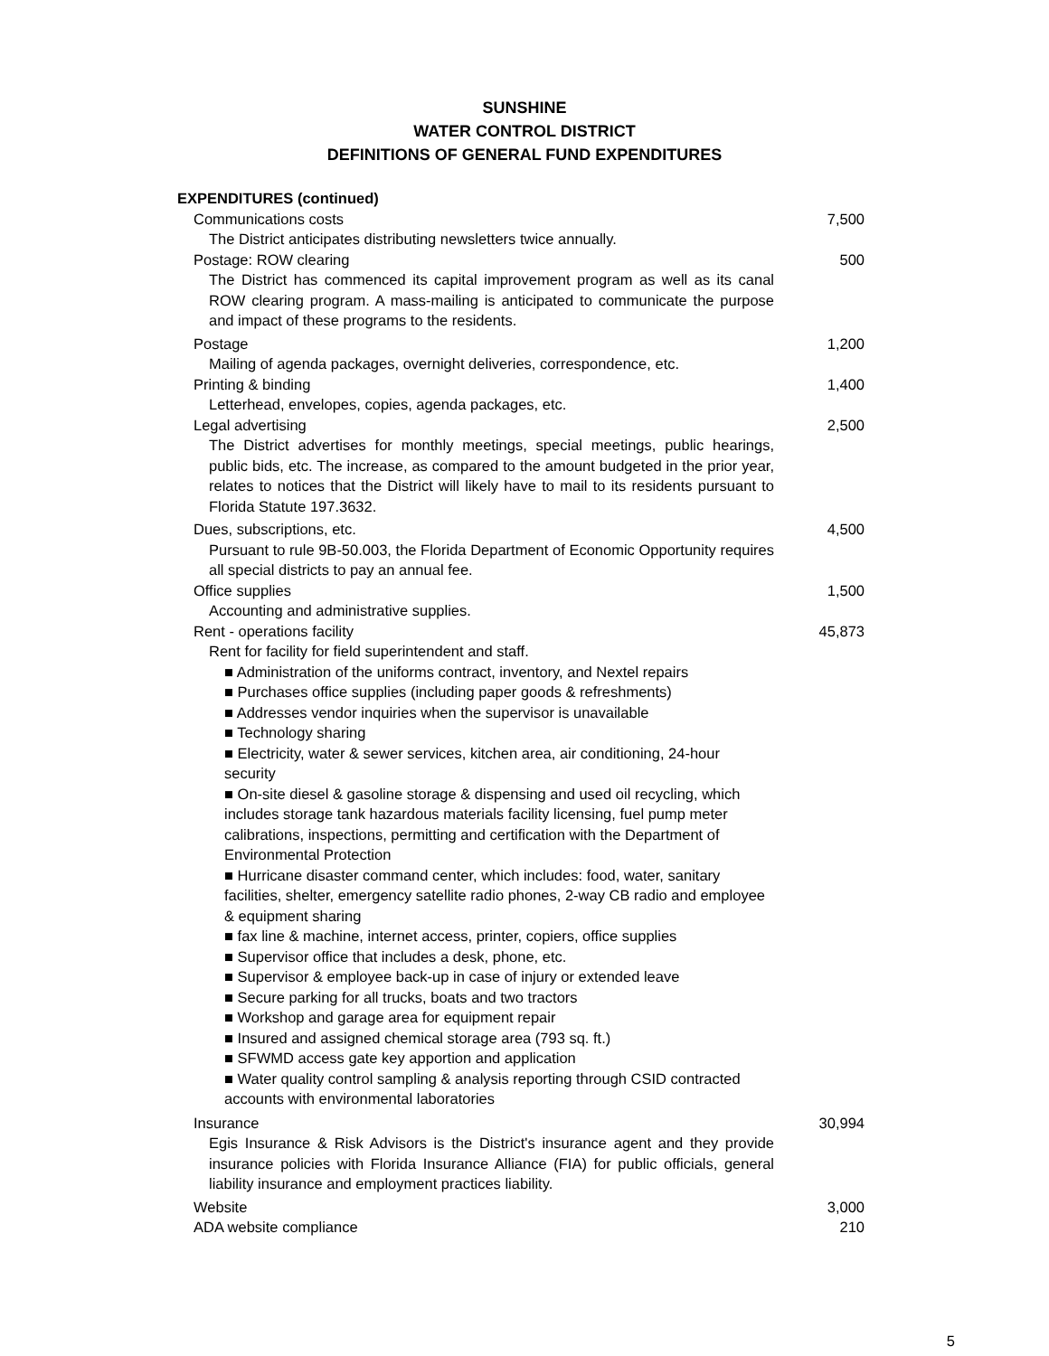SUNSHINE
WATER CONTROL DISTRICT
DEFINITIONS OF GENERAL FUND EXPENDITURES
| EXPENDITURES (continued) | |
| Communications costs | 7,500 |
| The District anticipates distributing newsletters twice annually. | |
| Postage: ROW clearing | 500 |
| The District has commenced its capital improvement program as well as its canal ROW clearing program. A mass-mailing is anticipated to communicate the purpose and impact of these programs to the residents. | |
| Postage | 1,200 |
| Mailing of agenda packages, overnight deliveries, correspondence, etc. | |
| Printing & binding | 1,400 |
| Letterhead, envelopes, copies, agenda packages, etc. | |
| Legal advertising | 2,500 |
| The District advertises for monthly meetings, special meetings, public hearings, public bids, etc. The increase, as compared to the amount budgeted in the prior year, relates to notices that the District will likely have to mail to its residents pursuant to Florida Statute 197.3632. | |
| Dues, subscriptions, etc. | 4,500 |
| Pursuant to rule 9B-50.003, the Florida Department of Economic Opportunity requires all special districts to pay an annual fee. | |
| Office supplies | 1,500 |
| Accounting and administrative supplies. | |
| Rent - operations facility | 45,873 |
| Rent for facility for field superintendent and staff. | |
| ■ Administration of the uniforms contract, inventory, and Nextel repairs ■ Purchases office supplies (including paper goods & refreshments) ■ Addresses vendor inquiries when the supervisor is unavailable ■ Technology sharing ■ Electricity, water & sewer services, kitchen area, air conditioning, 24-hour security ■ On-site diesel & gasoline storage & dispensing and used oil recycling, which includes storage tank hazardous materials facility licensing, fuel pump meter calibrations, inspections, permitting and certification with the Department of Environmental Protection ■ Hurricane disaster command center, which includes: food, water, sanitary facilities, shelter, emergency satellite radio phones, 2-way CB radio and employee & equipment sharing ■ fax line & machine, internet access, printer, copiers, office supplies ■ Supervisor office that includes a desk, phone, etc. ■ Supervisor & employee back-up in case of injury or extended leave ■ Secure parking for all trucks, boats and two tractors ■ Workshop and garage area for equipment repair ■ Insured and assigned chemical storage area (793 sq. ft.) ■ SFWMD access gate key apportion and application ■ Water quality control sampling & analysis reporting through CSID contracted accounts with environmental laboratories | |
| Insurance | 30,994 |
| Egis Insurance & Risk Advisors is the District's insurance agent and they provide insurance policies with Florida Insurance Alliance (FIA) for public officials, general liability insurance and employment practices liability. | |
| Website | 3,000 |
| ADA website compliance | 210 |
5